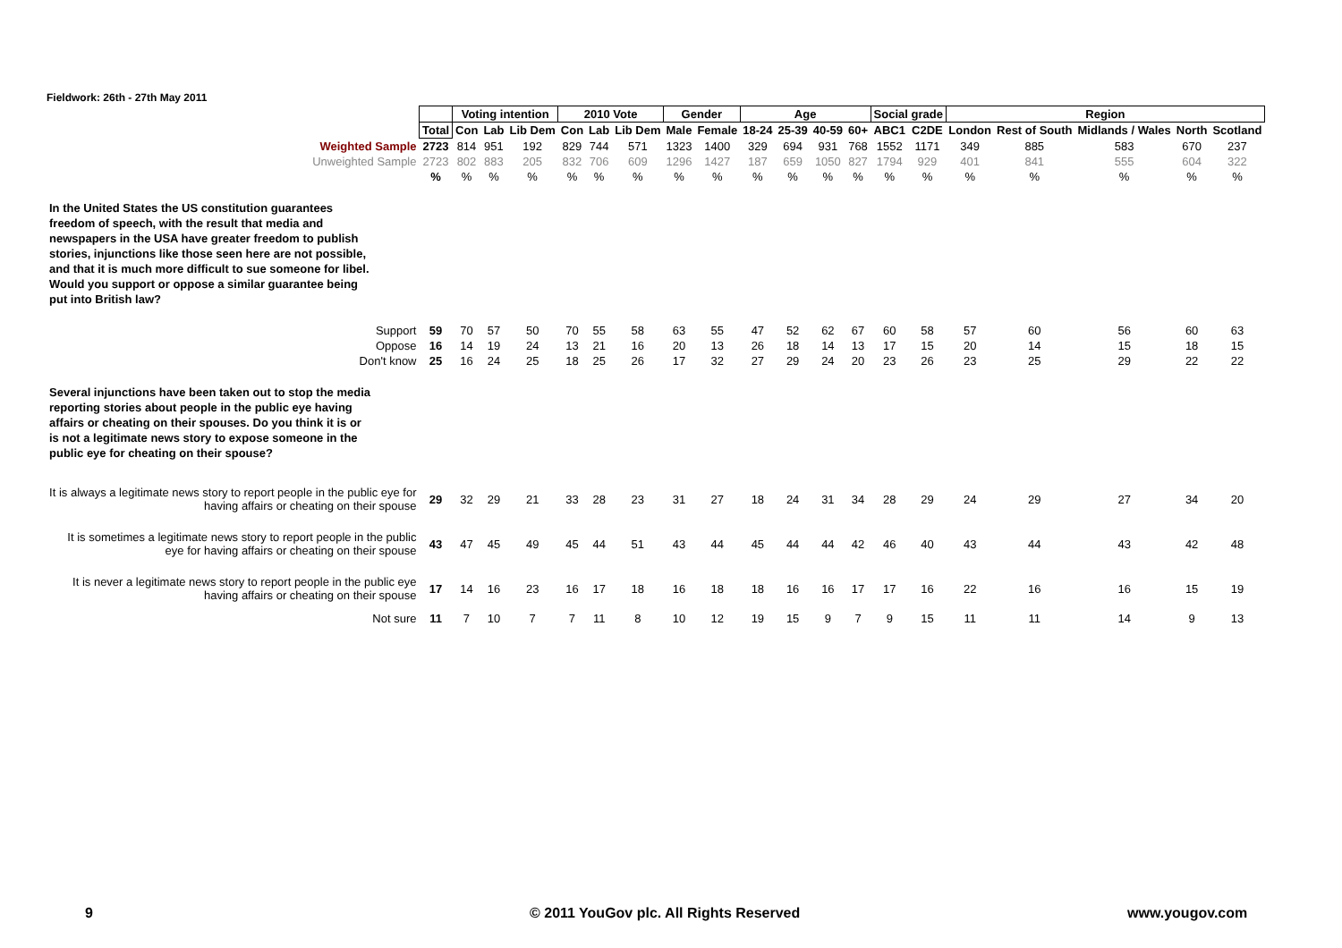Fieldwork: 26th - 27th May 2011
| | | Voting intention | | | 2010 Vote | | | Gender | | Age | | | | Social grade | | Region | | | | |
| | Total | Con | Lab | Lib Dem | Con | Lab | Lib Dem | Male | Female | 18-24 | 25-39 | 40-59 | 60+ | ABC1 | C2DE | London | Rest of South | Midlands / Wales | North | Scotland |
| Weighted Sample | 2723 | 814 | 951 | 192 | 829 | 744 | 571 | 1323 | 1400 | 329 | 694 | 931 | 768 | 1552 | 1171 | 349 | 885 | 583 | 670 | 237 |
| Unweighted Sample | 2723 | 802 | 883 | 205 | 832 | 706 | 609 | 1296 | 1427 | 187 | 659 | 1050 | 827 | 1794 | 929 | 401 | 841 | 555 | 604 | 322 |
| | % | % | % | % | % | % | % | % | % | % | % | % | % | % | % | % | % | % | % | % |
| In the United States the US constitution guarantees freedom of speech, with the result that media and newspapers in the USA have greater freedom to publish stories, injunctions like those seen here are not possible, and that it is much more difficult to sue someone for libel. Would you support or oppose a similar guarantee being put into British law? | | | | | | | | | | | | | | | | | | | | |
| Support | 59 | 70 | 57 | 50 | 70 | 55 | 58 | 63 | 55 | 47 | 52 | 62 | 67 | 60 | 58 | 57 | 60 | 56 | 60 | 63 |
| Oppose | 16 | 14 | 19 | 24 | 13 | 21 | 16 | 20 | 13 | 26 | 18 | 14 | 13 | 17 | 15 | 20 | 14 | 15 | 18 | 15 |
| Don't know | 25 | 16 | 24 | 25 | 18 | 25 | 26 | 17 | 32 | 27 | 29 | 24 | 20 | 23 | 26 | 23 | 25 | 29 | 22 | 22 |
| Several injunctions have been taken out to stop the media reporting stories about people in the public eye having affairs or cheating on their spouses. Do you think it is or is not a legitimate news story to expose someone in the public eye for cheating on their spouse? | | | | | | | | | | | | | | | | | | | | |
| It is always a legitimate news story to report people in the public eye for having affairs or cheating on their spouse | 29 | 32 | 29 | 21 | 33 | 28 | 23 | 31 | 27 | 18 | 24 | 31 | 34 | 28 | 29 | 24 | 29 | 27 | 34 | 20 |
| It is sometimes a legitimate news story to report people in the public eye for having affairs or cheating on their spouse | 43 | 47 | 45 | 49 | 45 | 44 | 51 | 43 | 44 | 45 | 44 | 44 | 42 | 46 | 40 | 43 | 44 | 43 | 42 | 48 |
| It is never a legitimate news story to report people in the public eye having affairs or cheating on their spouse | 17 | 14 | 16 | 23 | 16 | 17 | 18 | 16 | 18 | 18 | 16 | 16 | 17 | 17 | 16 | 22 | 16 | 16 | 15 | 19 |
| Not sure | 11 | 7 | 10 | 7 | 7 | 11 | 8 | 10 | 12 | 19 | 15 | 9 | 7 | 9 | 15 | 11 | 11 | 14 | 9 | 13 |
9
© 2011 YouGov plc. All Rights Reserved
www.yougov.com